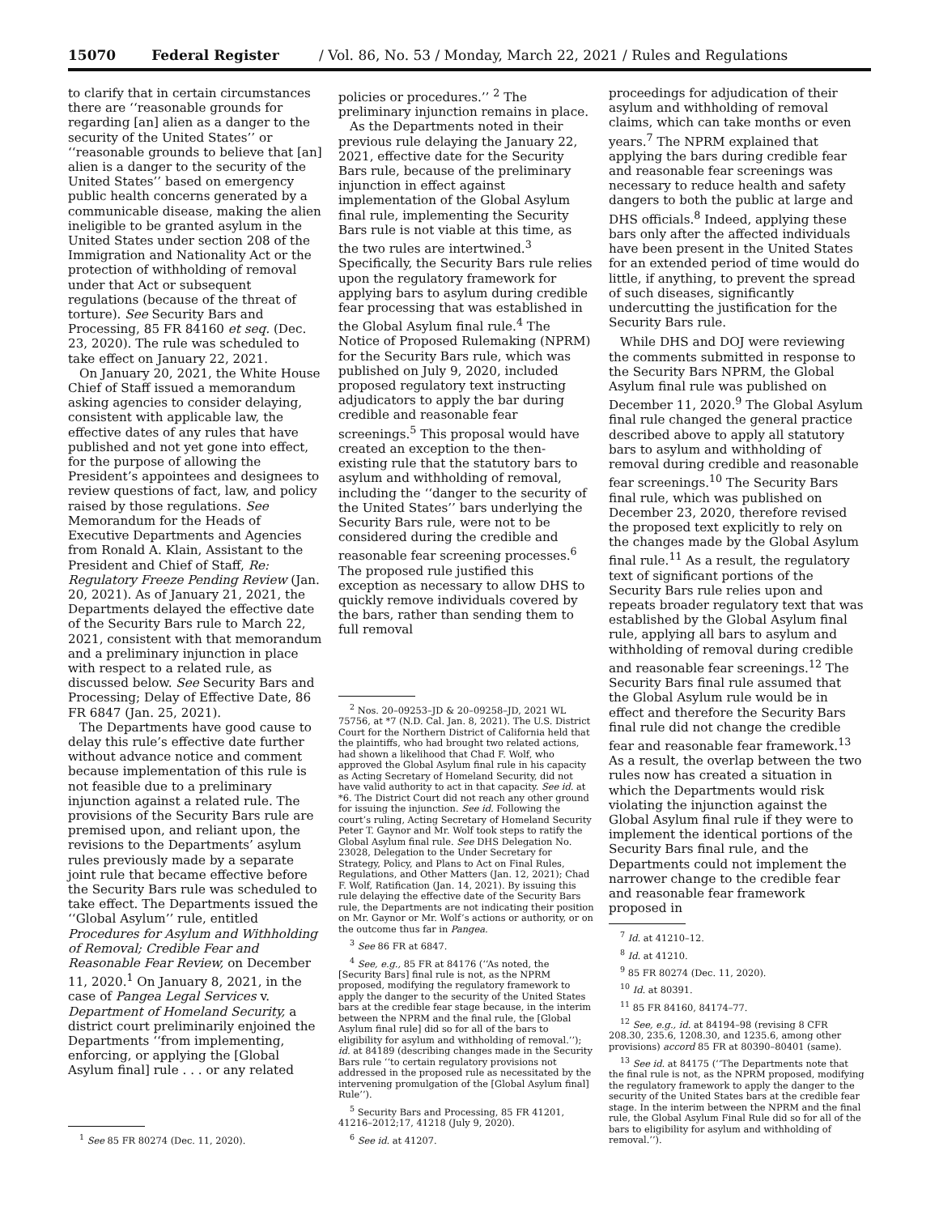15070 Federal Register / Vol. 86, No. 53 / Monday, March 22, 2021 / Rules and Regulations
to clarify that in certain circumstances there are ‘‘reasonable grounds for regarding [an] alien as a danger to the security of the United States’’ or ‘‘reasonable grounds to believe that [an] alien is a danger to the security of the United States’’ based on emergency public health concerns generated by a communicable disease, making the alien ineligible to be granted asylum in the United States under section 208 of the Immigration and Nationality Act or the protection of withholding of removal under that Act or subsequent regulations (because of the threat of torture). See Security Bars and Processing, 85 FR 84160 et seq. (Dec. 23, 2020). The rule was scheduled to take effect on January 22, 2021.
On January 20, 2021, the White House Chief of Staff issued a memorandum asking agencies to consider delaying, consistent with applicable law, the effective dates of any rules that have published and not yet gone into effect, for the purpose of allowing the President’s appointees and designees to review questions of fact, law, and policy raised by those regulations. See Memorandum for the Heads of Executive Departments and Agencies from Ronald A. Klain, Assistant to the President and Chief of Staff, Re: Regulatory Freeze Pending Review (Jan. 20, 2021). As of January 21, 2021, the Departments delayed the effective date of the Security Bars rule to March 22, 2021, consistent with that memorandum and a preliminary injunction in place with respect to a related rule, as discussed below. See Security Bars and Processing; Delay of Effective Date, 86 FR 6847 (Jan. 25, 2021).
The Departments have good cause to delay this rule’s effective date further without advance notice and comment because implementation of this rule is not feasible due to a preliminary injunction against a related rule. The provisions of the Security Bars rule are premised upon, and reliant upon, the revisions to the Departments’ asylum rules previously made by a separate joint rule that became effective before the Security Bars rule was scheduled to take effect. The Departments issued the ‘‘Global Asylum’’ rule, entitled Procedures for Asylum and Withholding of Removal; Credible Fear and Reasonable Fear Review, on December 11, 2020.<sup>1</sup> On January 8, 2021, in the case of Pangea Legal Services v. Department of Homeland Security, a district court preliminarily enjoined the Departments ‘‘from implementing, enforcing, or applying the [Global Asylum final] rule . . . or any related
<sup>1</sup> See 85 FR 80274 (Dec. 11, 2020).
policies or procedures.’’ <sup>2</sup> The preliminary injunction remains in place.
As the Departments noted in their previous rule delaying the January 22, 2021, effective date for the Security Bars rule, because of the preliminary injunction in effect against implementation of the Global Asylum final rule, implementing the Security Bars rule is not viable at this time, as the two rules are intertwined.<sup>3</sup> Specifically, the Security Bars rule relies upon the regulatory framework for applying bars to asylum during credible fear processing that was established in the Global Asylum final rule.<sup>4</sup> The Notice of Proposed Rulemaking (NPRM) for the Security Bars rule, which was published on July 9, 2020, included proposed regulatory text instructing adjudicators to apply the bar during credible and reasonable fear screenings.<sup>5</sup> This proposal would have created an exception to the then-existing rule that the statutory bars to asylum and withholding of removal, including the ‘‘danger to the security of the United States’’ bars underlying the Security Bars rule, were not to be considered during the credible and reasonable fear screening processes.<sup>6</sup> The proposed rule justified this exception as necessary to allow DHS to quickly remove individuals covered by the bars, rather than sending them to full removal
<sup>2</sup> Nos. 20–09253–JD & 20–09258–JD, 2021 WL 75756, at *7 (N.D. Cal. Jan. 8, 2021). The U.S. District Court for the Northern District of California held that the plaintiffs, who had brought two related actions, had shown a likelihood that Chad F. Wolf, who approved the Global Asylum final rule in his capacity as Acting Secretary of Homeland Security, did not have valid authority to act in that capacity. See id. at *6. The District Court did not reach any other ground for issuing the injunction. See id. Following the court’s ruling, Acting Secretary of Homeland Security Peter T. Gaynor and Mr. Wolf took steps to ratify the Global Asylum final rule. See DHS Delegation No. 23028, Delegation to the Under Secretary for Strategy, Policy, and Plans to Act on Final Rules, Regulations, and Other Matters (Jan. 12, 2021); Chad F. Wolf, Ratification (Jan. 14, 2021). By issuing this rule delaying the effective date of the Security Bars rule, the Departments are not indicating their position on Mr. Gaynor or Mr. Wolf’s actions or authority, or on the outcome thus far in Pangea.
<sup>3</sup> See 86 FR at 6847.
<sup>4</sup> See, e.g., 85 FR at 84176 (‘‘As noted, the [Security Bars] final rule is not, as the NPRM proposed, modifying the regulatory framework to apply the danger to the security of the United States bars at the credible fear stage because, in the interim between the NPRM and the final rule, the [Global Asylum final rule] did so for all of the bars to eligibility for asylum and withholding of removal.’’); id. at 84189 (describing changes made in the Security Bars rule ‘‘to certain regulatory provisions not addressed in the proposed rule as necessitated by the intervening promulgation of the [Global Asylum final] Rule’’).
<sup>5</sup> Security Bars and Processing, 85 FR 41201, 41216–2012;17, 41218 (July 9, 2020).
<sup>6</sup> See id. at 41207.
proceedings for adjudication of their asylum and withholding of removal claims, which can take months or even years.<sup>7</sup> The NPRM explained that applying the bars during credible fear and reasonable fear screenings was necessary to reduce health and safety dangers to both the public at large and DHS officials.<sup>8</sup> Indeed, applying these bars only after the affected individuals have been present in the United States for an extended period of time would do little, if anything, to prevent the spread of such diseases, significantly undercutting the justification for the Security Bars rule.
While DHS and DOJ were reviewing the comments submitted in response to the Security Bars NPRM, the Global Asylum final rule was published on December 11, 2020.<sup>9</sup> The Global Asylum final rule changed the general practice described above to apply all statutory bars to asylum and withholding of removal during credible and reasonable fear screenings.<sup>10</sup> The Security Bars final rule, which was published on December 23, 2020, therefore revised the proposed text explicitly to rely on the changes made by the Global Asylum final rule.<sup>11</sup> As a result, the regulatory text of significant portions of the Security Bars rule relies upon and repeats broader regulatory text that was established by the Global Asylum final rule, applying all bars to asylum and withholding of removal during credible and reasonable fear screenings.<sup>12</sup> The Security Bars final rule assumed that the Global Asylum rule would be in effect and therefore the Security Bars final rule did not change the credible fear and reasonable fear framework.<sup>13</sup> As a result, the overlap between the two rules now has created a situation in which the Departments would risk violating the injunction against the Global Asylum final rule if they were to implement the identical portions of the Security Bars final rule, and the Departments could not implement the narrower change to the credible fear and reasonable fear framework proposed in
<sup>7</sup> Id. at 41210–12.
<sup>8</sup> Id. at 41210.
<sup>9</sup> 85 FR 80274 (Dec. 11, 2020).
<sup>10</sup> Id. at 80391.
<sup>11</sup> 85 FR 84160, 84174–77.
<sup>12</sup> See, e.g., id. at 84194–98 (revising 8 CFR 208.30, 235.6, 1208.30, and 1235.6, among other provisions) accord 85 FR at 80390–80401 (same).
<sup>13</sup> See id. at 84175 (‘‘The Departments note that the final rule is not, as the NPRM proposed, modifying the regulatory framework to apply the danger to the security of the United States bars at the credible fear stage. In the interim between the NPRM and the final rule, the Global Asylum Final Rule did so for all of the bars to eligibility for asylum and withholding of removal.’’).